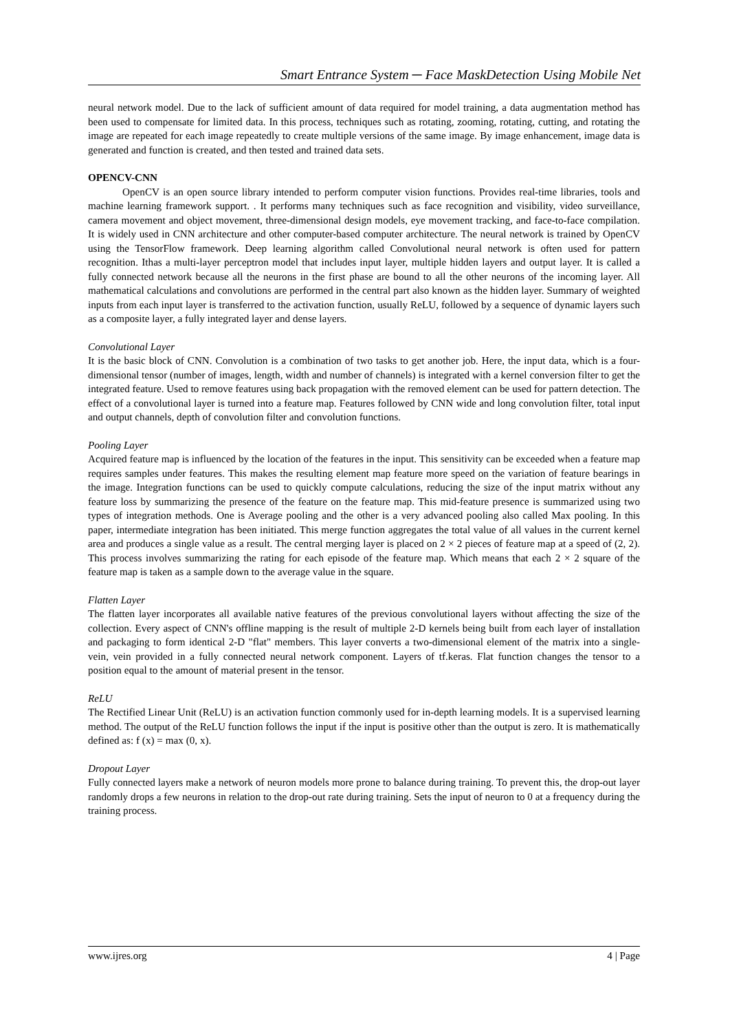Smart Entrance System ─ Face MaskDetection Using Mobile Net
neural network model. Due to the lack of sufficient amount of data required for model training, a data augmentation method has been used to compensate for limited data. In this process, techniques such as rotating, zooming, rotating, cutting, and rotating the image are repeated for each image repeatedly to create multiple versions of the same image. By image enhancement, image data is generated and function is created, and then tested and trained data sets.
OPENCV-CNN
OpenCV is an open source library intended to perform computer vision functions. Provides real-time libraries, tools and machine learning framework support. . It performs many techniques such as face recognition and visibility, video surveillance, camera movement and object movement, three-dimensional design models, eye movement tracking, and face-to-face compilation. It is widely used in CNN architecture and other computer-based computer architecture. The neural network is trained by OpenCV using the TensorFlow framework. Deep learning algorithm called Convolutional neural network is often used for pattern recognition. Ithas a multi-layer perceptron model that includes input layer, multiple hidden layers and output layer. It is called a fully connected network because all the neurons in the first phase are bound to all the other neurons of the incoming layer. All mathematical calculations and convolutions are performed in the central part also known as the hidden layer. Summary of weighted inputs from each input layer is transferred to the activation function, usually ReLU, followed by a sequence of dynamic layers such as a composite layer, a fully integrated layer and dense layers.
Convolutional Layer
It is the basic block of CNN. Convolution is a combination of two tasks to get another job. Here, the input data, which is a four-dimensional tensor (number of images, length, width and number of channels) is integrated with a kernel conversion filter to get the integrated feature. Used to remove features using back propagation with the removed element can be used for pattern detection. The effect of a convolutional layer is turned into a feature map. Features followed by CNN wide and long convolution filter, total input and output channels, depth of convolution filter and convolution functions.
Pooling Layer
Acquired feature map is influenced by the location of the features in the input. This sensitivity can be exceeded when a feature map requires samples under features. This makes the resulting element map feature more speed on the variation of feature bearings in the image. Integration functions can be used to quickly compute calculations, reducing the size of the input matrix without any feature loss by summarizing the presence of the feature on the feature map. This mid-feature presence is summarized using two types of integration methods. One is Average pooling and the other is a very advanced pooling also called Max pooling. In this paper, intermediate integration has been initiated. This merge function aggregates the total value of all values in the current kernel area and produces a single value as a result. The central merging layer is placed on 2 × 2 pieces of feature map at a speed of (2, 2). This process involves summarizing the rating for each episode of the feature map. Which means that each 2 × 2 square of the feature map is taken as a sample down to the average value in the square.
Flatten Layer
The flatten layer incorporates all available native features of the previous convolutional layers without affecting the size of the collection. Every aspect of CNN's offline mapping is the result of multiple 2-D kernels being built from each layer of installation and packaging to form identical 2-D "flat" members. This layer converts a two-dimensional element of the matrix into a single-vein, vein provided in a fully connected neural network component. Layers of tf.keras. Flat function changes the tensor to a position equal to the amount of material present in the tensor.
ReLU
The Rectified Linear Unit (ReLU) is an activation function commonly used for in-depth learning models. It is a supervised learning method. The output of the ReLU function follows the input if the input is positive other than the output is zero. It is mathematically defined as: f (x) = max (0, x).
Dropout Layer
Fully connected layers make a network of neuron models more prone to balance during training. To prevent this, the drop-out layer randomly drops a few neurons in relation to the drop-out rate during training. Sets the input of neuron to 0 at a frequency during the training process.
www.ijres.org 4 | Page